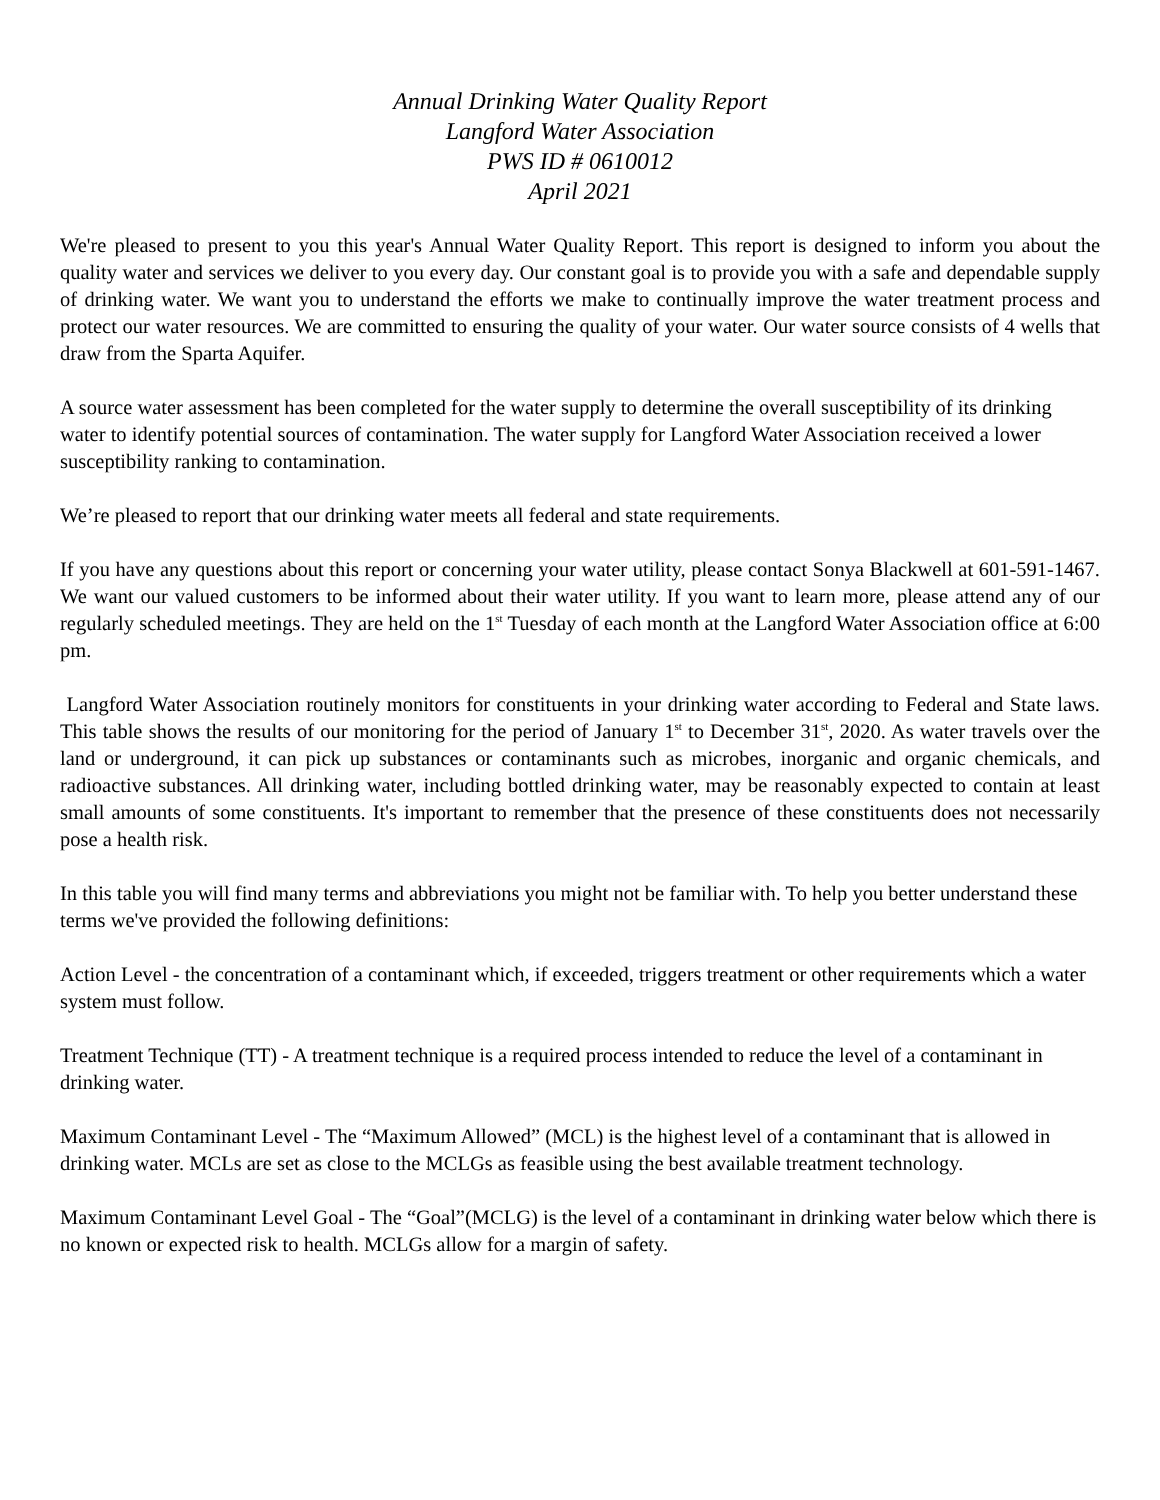Annual Drinking Water Quality Report
Langford Water Association
PWS ID # 0610012
April 2021
We're pleased to present to you this year's Annual Water Quality Report. This report is designed to inform you about the quality water and services we deliver to you every day. Our constant goal is to provide you with a safe and dependable supply of drinking water. We want you to understand the efforts we make to continually improve the water treatment process and protect our water resources. We are committed to ensuring the quality of your water. Our water source consists of 4 wells that draw from the Sparta Aquifer.
A source water assessment has been completed for the water supply to determine the overall susceptibility of its drinking water to identify potential sources of contamination. The water supply for Langford Water Association received a lower susceptibility ranking to contamination.
We’re pleased to report that our drinking water meets all federal and state requirements.
If you have any questions about this report or concerning your water utility, please contact Sonya Blackwell at 601-591-1467. We want our valued customers to be informed about their water utility. If you want to learn more, please attend any of our regularly scheduled meetings. They are held on the 1<sup>st</sup> Tuesday of each month at the Langford Water Association office at 6:00 pm.
Langford Water Association routinely monitors for constituents in your drinking water according to Federal and State laws. This table shows the results of our monitoring for the period of January 1<sup>st</sup> to December 31<sup>st</sup>, 2020. As water travels over the land or underground, it can pick up substances or contaminants such as microbes, inorganic and organic chemicals, and radioactive substances. All drinking water, including bottled drinking water, may be reasonably expected to contain at least small amounts of some constituents. It's important to remember that the presence of these constituents does not necessarily pose a health risk.
In this table you will find many terms and abbreviations you might not be familiar with. To help you better understand these terms we've provided the following definitions:
Action Level - the concentration of a contaminant which, if exceeded, triggers treatment or other requirements which a water system must follow.
Treatment Technique (TT) - A treatment technique is a required process intended to reduce the level of a contaminant in drinking water.
Maximum Contaminant Level - The “Maximum Allowed” (MCL) is the highest level of a contaminant that is allowed in drinking water. MCLs are set as close to the MCLGs as feasible using the best available treatment technology.
Maximum Contaminant Level Goal - The “Goal”(MCLG) is the level of a contaminant in drinking water below which there is no known or expected risk to health. MCLGs allow for a margin of safety.